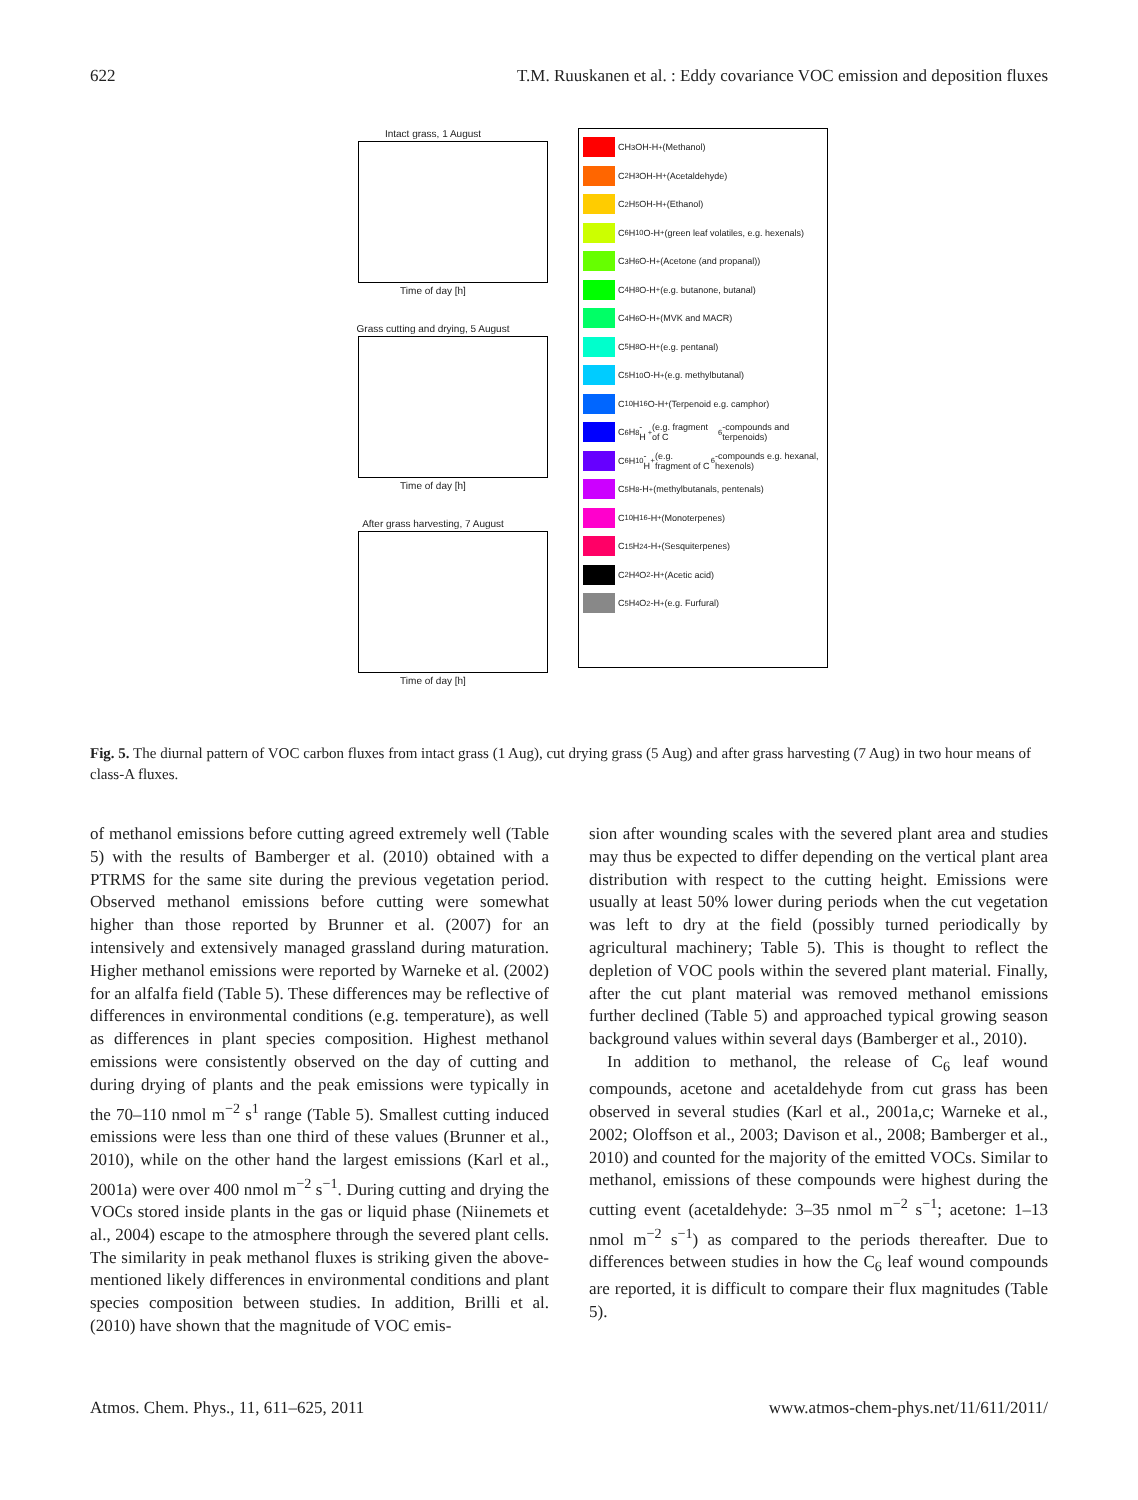622 T.M. Ruuskanen et al. : Eddy covariance VOC emission and deposition fluxes
Intact grass, 1 August
Time of day [h]
Grass cutting and drying, 5 August
Time of day [h]
After grass harvesting, 7 August
Time of day [h]
CH<sub>3</sub>OH-H<sup>+</sup> (Methanol)
C<sub>2</sub>H<sub>3</sub>OH-H<sup>+</sup> (Acetaldehyde)
C<sub>2</sub>H<sub>5</sub>OH-H<sup>+</sup> (Ethanol)
C<sub>6</sub>H<sub>10</sub>O-H<sup>+</sup> (green leaf volatiles, e.g. hexenals)
C<sub>3</sub>H<sub>6</sub>O-H<sup>+</sup> (Acetone (and propanal))
C<sub>4</sub>H<sub>8</sub>O-H<sup>+</sup> (e.g. butanone, butanal)
C<sub>4</sub>H<sub>6</sub>O-H<sup>+</sup> (MVK and MACR)
C<sub>5</sub>H<sub>8</sub>O-H<sup>+</sup> (e.g. pentanal)
C<sub>5</sub>H<sub>10</sub>O-H<sup>+</sup> (e.g. methylbutanal)
C<sub>10</sub>H<sub>16</sub>O-H<sup>+</sup> (Terpenoid e.g. camphor)
C<sub>6</sub>H<sub>8</sub>-H<sup>+</sup> (e.g. fragment of C<sub>6</sub>-compounds and terpenoids)
C<sub>6</sub>H<sub>10</sub>-H<sup>+</sup> (e.g. fragment of C<sub>6</sub>-compounds e.g. hexanal, hexenols)
C<sub>5</sub>H<sub>8</sub>-H<sup>+</sup> (methylbutanals, pentenals)
C<sub>10</sub>H<sub>16</sub>-H<sup>+</sup> (Monoterpenes)
C<sub>15</sub>H<sub>24</sub>-H<sup>+</sup> (Sesquiterpenes)
C<sub>2</sub>H<sub>4</sub>O<sub>2</sub>-H<sup>+</sup> (Acetic acid)
C<sub>5</sub>H<sub>4</sub>O<sub>2</sub>-H<sup>+</sup> (e.g. Furfural)
Fig. 5. The diurnal pattern of VOC carbon fluxes from intact grass (1 Aug), cut drying grass (5 Aug) and after grass harvesting (7 Aug) in two hour means of class-A fluxes.
of methanol emissions before cutting agreed extremely well (Table 5) with the results of Bamberger et al. (2010) obtained with a PTRMS for the same site during the previous vegetation period. Observed methanol emissions before cutting were somewhat higher than those reported by Brunner et al. (2007) for an intensively and extensively managed grassland during maturation. Higher methanol emissions were reported by Warneke et al. (2002) for an alfalfa field (Table 5). These differences may be reflective of differences in environmental conditions (e.g. temperature), as well as differences in plant species composition. Highest methanol emissions were consistently observed on the day of cutting and during drying of plants and the peak emissions were typically in the 70–110 nmol m<sup>−2</sup> s<sup>1</sup> range (Table 5). Smallest cutting induced emissions were less than one third of these values (Brunner et al., 2010), while on the other hand the largest emissions (Karl et al., 2001a) were over 400 nmol m<sup>−2</sup> s<sup>−1</sup>. During cutting and drying the VOCs stored inside plants in the gas or liquid phase (Niinemets et al., 2004) escape to the atmosphere through the severed plant cells. The similarity in peak methanol fluxes is striking given the above-mentioned likely differences in environmental conditions and plant species composition between studies. In addition, Brilli et al. (2010) have shown that the magnitude of VOC emis-
sion after wounding scales with the severed plant area and studies may thus be expected to differ depending on the vertical plant area distribution with respect to the cutting height. Emissions were usually at least 50% lower during periods when the cut vegetation was left to dry at the field (possibly turned periodically by agricultural machinery; Table 5). This is thought to reflect the depletion of VOC pools within the severed plant material. Finally, after the cut plant material was removed methanol emissions further declined (Table 5) and approached typical growing season background values within several days (Bamberger et al., 2010).
In addition to methanol, the release of C<sub>6</sub> leaf wound compounds, acetone and acetaldehyde from cut grass has been observed in several studies (Karl et al., 2001a,c; Warneke et al., 2002; Oloffson et al., 2003; Davison et al., 2008; Bamberger et al., 2010) and counted for the majority of the emitted VOCs. Similar to methanol, emissions of these compounds were highest during the cutting event (acetaldehyde: 3–35 nmol m<sup>−2</sup> s<sup>−1</sup>; acetone: 1–13 nmol m<sup>−2</sup> s<sup>−1</sup>) as compared to the periods thereafter. Due to differences between studies in how the C<sub>6</sub> leaf wound compounds are reported, it is difficult to compare their flux magnitudes (Table 5).
Atmos. Chem. Phys., 11, 611–625, 2011 www.atmos-chem-phys.net/11/611/2011/